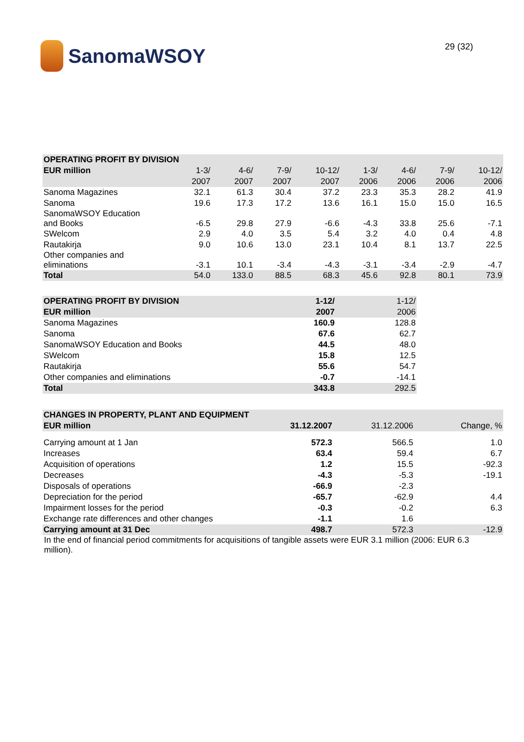SanomaWSOY
29 (32)
| OPERATING PROFIT BY DIVISION | | | | | | | | |
| --- | --- | --- | --- | --- | --- | --- | --- | --- |
| EUR million | 1-3/ | 4-6/ | 7-9/ | 10-12/ | 1-3/ | 4-6/ | 7-9/ | 10-12/ |
| | 2007 | 2007 | 2007 | 2007 | 2006 | 2006 | 2006 | 2006 |
| Sanoma Magazines | 32.1 | 61.3 | 30.4 | 37.2 | 23.3 | 35.3 | 28.2 | 41.9 |
| Sanoma | 19.6 | 17.3 | 17.2 | 13.6 | 16.1 | 15.0 | 15.0 | 16.5 |
| SanomaWSOY Education and Books | -6.5 | 29.8 | 27.9 | -6.6 | -4.3 | 33.8 | 25.6 | -7.1 |
| SWelcom | 2.9 | 4.0 | 3.5 | 5.4 | 3.2 | 4.0 | 0.4 | 4.8 |
| Rautakirja | 9.0 | 10.6 | 13.0 | 23.1 | 10.4 | 8.1 | 13.7 | 22.5 |
| Other companies and eliminations | -3.1 | 10.1 | -3.4 | -4.3 | -3.1 | -3.4 | -2.9 | -4.7 |
| Total | 54.0 | 133.0 | 88.5 | 68.3 | 45.6 | 92.8 | 80.1 | 73.9 |
| OPERATING PROFIT BY DIVISION | 1-12/ | 1-12/ |
| --- | --- | --- |
| EUR million | 2007 | 2006 |
| Sanoma Magazines | 160.9 | 128.8 |
| Sanoma | 67.6 | 62.7 |
| SanomaWSOY Education and Books | 44.5 | 48.0 |
| SWelcom | 15.8 | 12.5 |
| Rautakirja | 55.6 | 54.7 |
| Other companies and eliminations | -0.7 | -14.1 |
| Total | 343.8 | 292.5 |
| CHANGES IN PROPERTY, PLANT AND EQUIPMENT | | | |
| --- | --- | --- | --- |
| EUR million | 31.12.2007 | 31.12.2006 | Change, % |
| Carrying amount at 1 Jan | 572.3 | 566.5 | 1.0 |
| Increases | 63.4 | 59.4 | 6.7 |
| Acquisition of operations | 1.2 | 15.5 | -92.3 |
| Decreases | -4.3 | -5.3 | -19.1 |
| Disposals of operations | -66.9 | -2.3 | |
| Depreciation for the period | -65.7 | -62.9 | 4.4 |
| Impairment losses for the period | -0.3 | -0.2 | 6.3 |
| Exchange rate differences and other changes | -1.1 | 1.6 | |
| Carrying amount at 31 Dec | 498.7 | 572.3 | -12.9 |
In the end of financial period commitments for acquisitions of tangible assets were EUR 3.1 million (2006: EUR 6.3 million).